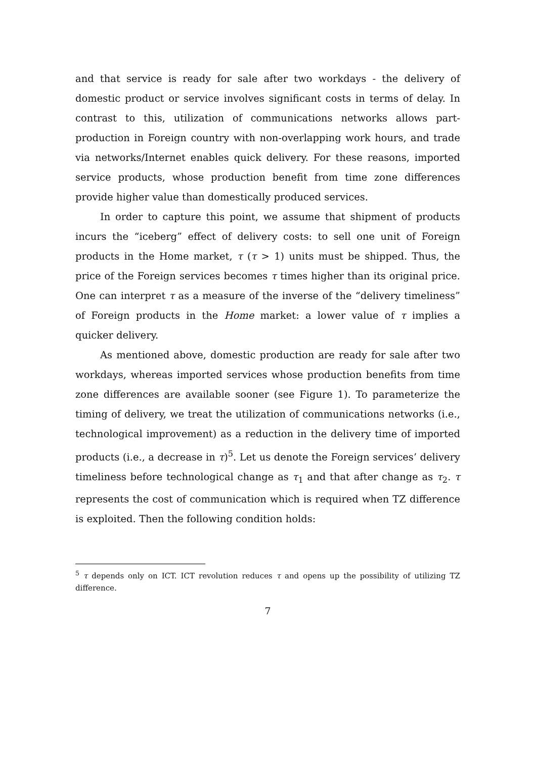and that service is ready for sale after two workdays - the delivery of domestic product or service involves significant costs in terms of delay. In contrast to this, utilization of communications networks allows part-production in Foreign country with non-overlapping work hours, and trade via networks/Internet enables quick delivery. For these reasons, imported service products, whose production benefit from time zone differences provide higher value than domestically produced services.
In order to capture this point, we assume that shipment of products incurs the “iceberg” effect of delivery costs: to sell one unit of Foreign products in the Home market, τ (τ > 1) units must be shipped. Thus, the price of the Foreign services becomes τ times higher than its original price. One can interpret τ as a measure of the inverse of the “delivery timeliness” of Foreign products in the Home market: a lower value of τ implies a quicker delivery.
As mentioned above, domestic production are ready for sale after two workdays, whereas imported services whose production benefits from time zone differences are available sooner (see Figure 1). To parameterize the timing of delivery, we treat the utilization of communications networks (i.e., technological improvement) as a reduction in the delivery time of imported products (i.e., a decrease in τ)<sup>5</sup>. Let us denote the Foreign services’ delivery timeliness before technological change as τ<sub>1</sub> and that after change as τ<sub>2</sub>. τ represents the cost of communication which is required when TZ difference is exploited. Then the following condition holds:
<sup>5</sup> τ depends only on ICT. ICT revolution reduces τ and opens up the possibility of utilizing TZ difference.
7